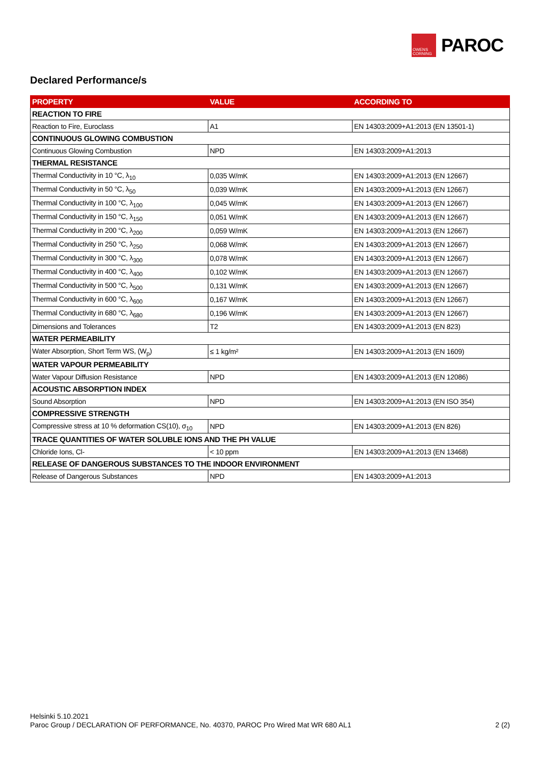OWENS CORNING
PAROC
Declared Performance/s
| PROPERTY | VALUE | ACCORDING TO |
| --- | --- | --- |
| REACTION TO FIRE | | |
| Reaction to Fire, Euroclass | A1 | EN 14303:2009+A1:2013 (EN 13501-1) |
| CONTINUOUS GLOWING COMBUSTION | | |
| Continuous Glowing Combustion | NPD | EN 14303:2009+A1:2013 |
| THERMAL RESISTANCE | | |
| Thermal Conductivity in 10 °C, λ<sub>10</sub> | 0,035 W/mK | EN 14303:2009+A1:2013 (EN 12667) |
| Thermal Conductivity in 50 °C, λ<sub>50</sub> | 0,039 W/mK | EN 14303:2009+A1:2013 (EN 12667) |
| Thermal Conductivity in 100 °C, λ<sub>100</sub> | 0,045 W/mK | EN 14303:2009+A1:2013 (EN 12667) |
| Thermal Conductivity in 150 °C, λ<sub>150</sub> | 0,051 W/mK | EN 14303:2009+A1:2013 (EN 12667) |
| Thermal Conductivity in 200 °C, λ<sub>200</sub> | 0,059 W/mK | EN 14303:2009+A1:2013 (EN 12667) |
| Thermal Conductivity in 250 °C, λ<sub>250</sub> | 0,068 W/mK | EN 14303:2009+A1:2013 (EN 12667) |
| Thermal Conductivity in 300 °C, λ<sub>300</sub> | 0,078 W/mK | EN 14303:2009+A1:2013 (EN 12667) |
| Thermal Conductivity in 400 °C, λ<sub>400</sub> | 0,102 W/mK | EN 14303:2009+A1:2013 (EN 12667) |
| Thermal Conductivity in 500 °C, λ<sub>500</sub> | 0,131 W/mK | EN 14303:2009+A1:2013 (EN 12667) |
| Thermal Conductivity in 600 °C, λ<sub>600</sub> | 0,167 W/mK | EN 14303:2009+A1:2013 (EN 12667) |
| Thermal Conductivity in 680 °C, λ<sub>680</sub> | 0,196 W/mK | EN 14303:2009+A1:2013 (EN 12667) |
| Dimensions and Tolerances | T2 | EN 14303:2009+A1:2013 (EN 823) |
| WATER PERMEABILITY | | |
| Water Absorption, Short Term WS, (W<sub>p</sub>) | ≤ 1 kg/m² | EN 14303:2009+A1:2013 (EN 1609) |
| WATER VAPOUR PERMEABILITY | | |
| Water Vapour Diffusion Resistance | NPD | EN 14303:2009+A1:2013 (EN 12086) |
| ACOUSTIC ABSORPTION INDEX | | |
| Sound Absorption | NPD | EN 14303:2009+A1:2013 (EN ISO 354) |
| COMPRESSIVE STRENGTH | | |
| Compressive stress at 10 % deformation CS(10), σ<sub>10</sub> | NPD | EN 14303:2009+A1:2013 (EN 826) |
| TRACE QUANTITIES OF WATER SOLUBLE IONS AND THE PH VALUE | | |
| Chloride Ions, Cl- | < 10 ppm | EN 14303:2009+A1:2013 (EN 13468) |
| RELEASE OF DANGEROUS SUBSTANCES TO THE INDOOR ENVIRONMENT | | |
| Release of Dangerous Substances | NPD | EN 14303:2009+A1:2013 |
Helsinki 5.10.2021
Paroc Group / DECLARATION OF PERFORMANCE, No. 40370, PAROC Pro Wired Mat WR 680 AL1 2 (2)